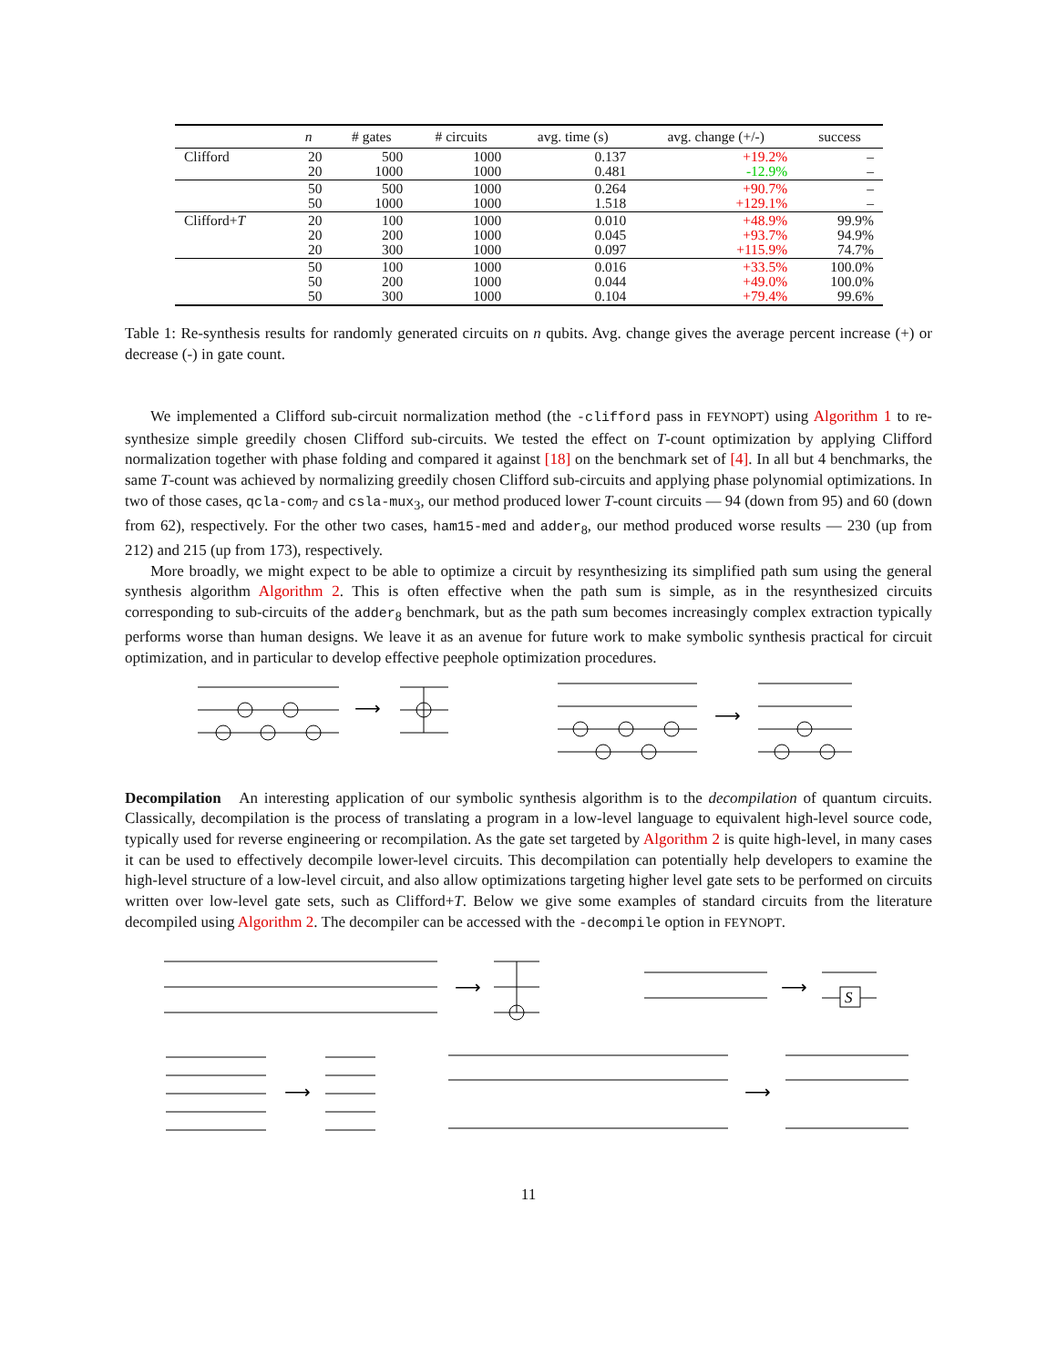| | n | # gates | # circuits | avg. time (s) | avg. change (+/-) | success |
| --- | --- | --- | --- | --- | --- | --- |
| Clifford | 20 20 | 500 1000 | 1000 1000 | 0.137 0.481 | +19.2% -12.9% | – – |
| | 50 50 | 500 1000 | 1000 1000 | 0.264 1.518 | +90.7% +129.1% | – – |
| Clifford+ T | 20 20 20 | 100 200 300 | 1000 1000 1000 | 0.010 0.045 0.097 | +48.9% +93.7% +115.9% | 99.9% 94.9% 74.7% |
| | 50 50 50 | 100 200 300 | 1000 1000 1000 | 0.016 0.044 0.104 | +33.5% +49.0% +79.4% | 100.0% 100.0% 99.6% |
Table 1: Re-synthesis results for randomly generated circuits on n qubits. Avg. change gives the average percent increase (+) or decrease (-) in gate count.
We implemented a Clifford sub-circuit normalization method (the -clifford pass in FEYNOPT) using Algorithm 1 to re-synthesize simple greedily chosen Clifford sub-circuits. We tested the effect on T-count optimization by applying Clifford normalization together with phase folding and compared it against [18] on the benchmark set of [4]. In all but 4 benchmarks, the same T-count was achieved by normalizing greedily chosen Clifford sub-circuits and applying phase polynomial optimizations. In two of those cases, qcla-com<sub>7</sub> and csla-mux<sub>3</sub>, our method produced lower T-count circuits — 94 (down from 95) and 60 (down from 62), respectively. For the other two cases, ham15-med and adder<sub>8</sub>, our method produced worse results — 230 (up from 212) and 215 (up from 173), respectively.
More broadly, we might expect to be able to optimize a circuit by resynthesizing its simplified path sum using the general synthesis algorithm Algorithm 2. This is often effective when the path sum is simple, as in the resynthesized circuits corresponding to sub-circuits of the adder<sub>8</sub> benchmark, but as the path sum becomes increasingly complex extraction typically performs worse than human designs. We leave it as an avenue for future work to make symbolic synthesis practical for circuit optimization, and in particular to develop effective peephole optimization procedures.
⟶
⟶
Decompilation An interesting application of our symbolic synthesis algorithm is to the decompilation of quantum circuits. Classically, decompilation is the process of translating a program in a low-level language to equivalent high-level source code, typically used for reverse engineering or recompilation. As the gate set targeted by Algorithm 2 is quite high-level, in many cases it can be used to effectively decompile lower-level circuits. This decompilation can potentially help developers to examine the high-level structure of a low-level circuit, and also allow optimizations targeting higher level gate sets to be performed on circuits written over low-level gate sets, such as Clifford+T. Below we give some examples of standard circuits from the literature decompiled using Algorithm 2. The decompiler can be accessed with the -decompile option in FEYNOPT.
⟶
⟶
S
⟶
⟶
11